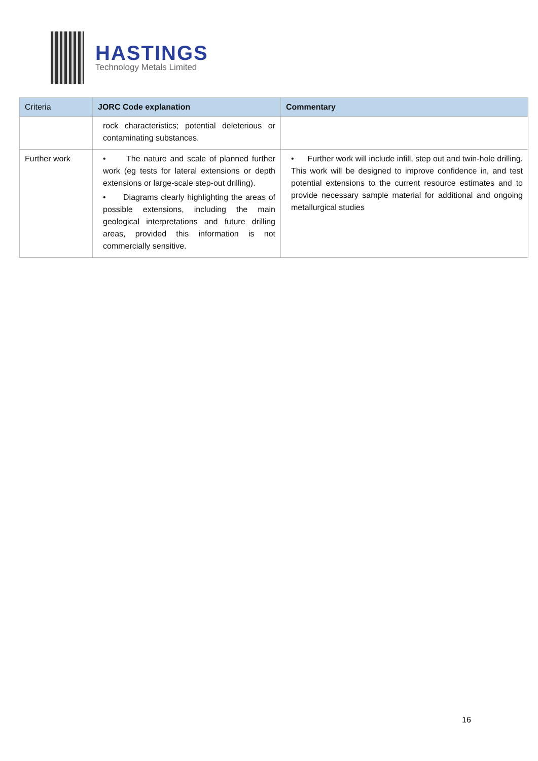HASTINGS
Technology Metals Limited
| Criteria | JORC Code explanation | Commentary |
| --- | --- | --- |
| | rock characteristics; potential deleterious or contaminating substances. | |
| Further work | • The nature and scale of planned further work (eg tests for lateral extensions or depth extensions or large-scale step-out drilling). • Diagrams clearly highlighting the areas of possible extensions, including the main geological interpretations and future drilling areas, provided this information is not commercially sensitive. | • Further work will include infill, step out and twin-hole drilling. This work will be designed to improve confidence in, and test potential extensions to the current resource estimates and to provide necessary sample material for additional and ongoing metallurgical studies |
16